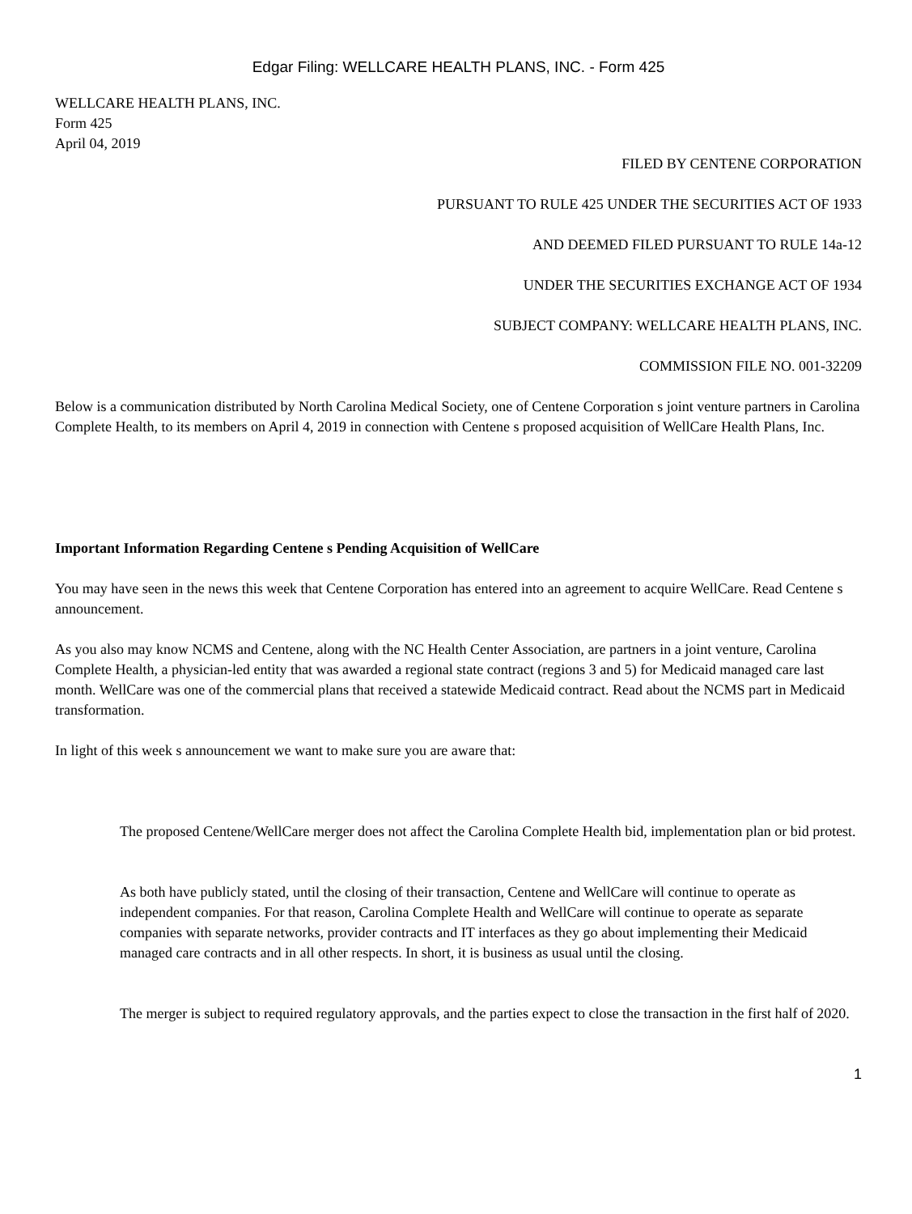Edgar Filing: WELLCARE HEALTH PLANS, INC. - Form 425
WELLCARE HEALTH PLANS, INC.
Form 425
April 04, 2019
FILED BY CENTENE CORPORATION
PURSUANT TO RULE 425 UNDER THE SECURITIES ACT OF 1933
AND DEEMED FILED PURSUANT TO RULE 14a-12
UNDER THE SECURITIES EXCHANGE ACT OF 1934
SUBJECT COMPANY: WELLCARE HEALTH PLANS, INC.
COMMISSION FILE NO. 001-32209
Below is a communication distributed by North Carolina Medical Society, one of Centene Corporation s joint venture partners in Carolina Complete Health, to its members on April 4, 2019 in connection with Centene s proposed acquisition of WellCare Health Plans, Inc.
Important Information Regarding Centene s Pending Acquisition of WellCare
You may have seen in the news this week that Centene Corporation has entered into an agreement to acquire WellCare. Read Centene s announcement.
As you also may know NCMS and Centene, along with the NC Health Center Association, are partners in a joint venture, Carolina Complete Health, a physician-led entity that was awarded a regional state contract (regions 3 and 5) for Medicaid managed care last month. WellCare was one of the commercial plans that received a statewide Medicaid contract. Read about the NCMS part in Medicaid transformation.
In light of this week s announcement we want to make sure you are aware that:
The proposed Centene/WellCare merger does not affect the Carolina Complete Health bid, implementation plan or bid protest.
As both have publicly stated, until the closing of their transaction, Centene and WellCare will continue to operate as independent companies. For that reason, Carolina Complete Health and WellCare will continue to operate as separate companies with separate networks, provider contracts and IT interfaces as they go about implementing their Medicaid managed care contracts and in all other respects. In short, it is business as usual until the closing.
The merger is subject to required regulatory approvals, and the parties expect to close the transaction in the first half of 2020.
1